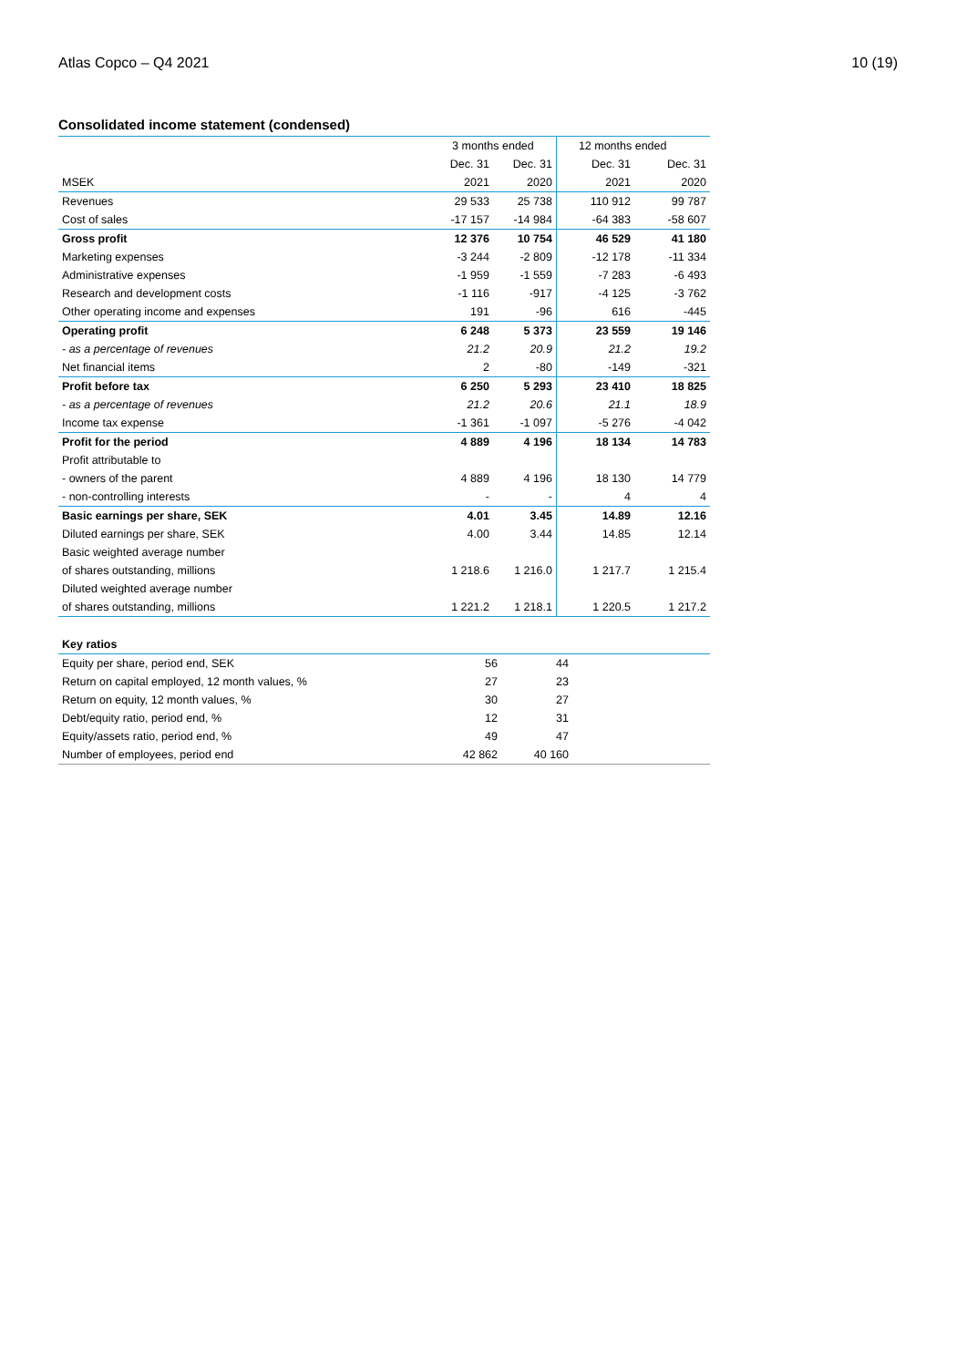Atlas Copco – Q4 2021 10 (19)
Consolidated income statement (condensed)
| | 3 months ended | | 12 months ended | |
| | Dec. 31 | Dec. 31 | Dec. 31 | Dec. 31 |
| MSEK | 2021 | 2020 | 2021 | 2020 |
| Revenues | 29 533 | 25 738 | 110 912 | 99 787 |
| Cost of sales | -17 157 | -14 984 | -64 383 | -58 607 |
| Gross profit | 12 376 | 10 754 | 46 529 | 41 180 |
| Marketing expenses | -3 244 | -2 809 | -12 178 | -11 334 |
| Administrative expenses | -1 959 | -1 559 | -7 283 | -6 493 |
| Research and development costs | -1 116 | -917 | -4 125 | -3 762 |
| Other operating income and expenses | 191 | -96 | 616 | -445 |
| Operating profit | 6 248 | 5 373 | 23 559 | 19 146 |
| - as a percentage of revenues | 21.2 | 20.9 | 21.2 | 19.2 |
| Net financial items | 2 | -80 | -149 | -321 |
| Profit before tax | 6 250 | 5 293 | 23 410 | 18 825 |
| - as a percentage of revenues | 21.2 | 20.6 | 21.1 | 18.9 |
| Income tax expense | -1 361 | -1 097 | -5 276 | -4 042 |
| Profit for the period | 4 889 | 4 196 | 18 134 | 14 783 |
| Profit attributable to | | | | |
| - owners of the parent | 4 889 | 4 196 | 18 130 | 14 779 |
| - non-controlling interests | - | - | 4 | 4 |
| Basic earnings per share, SEK | 4.01 | 3.45 | 14.89 | 12.16 |
| Diluted earnings per share, SEK | 4.00 | 3.44 | 14.85 | 12.14 |
| Basic weighted average number | | | | |
| of shares outstanding, millions | 1 218.6 | 1 216.0 | 1 217.7 | 1 215.4 |
| Diluted weighted average number | | | | |
| of shares outstanding, millions | 1 221.2 | 1 218.1 | 1 220.5 | 1 217.2 |
| Key ratios | | | | |
| Equity per share, period end, SEK | 56 | 44 | | |
| Return on capital employed, 12 month values, % | 27 | 23 | | |
| Return on equity, 12 month values, % | 30 | 27 | | |
| Debt/equity ratio, period end, % | 12 | 31 | | |
| Equity/assets ratio, period end, % | 49 | 47 | | |
| Number of employees, period end | 42 862 | 40 160 | | |